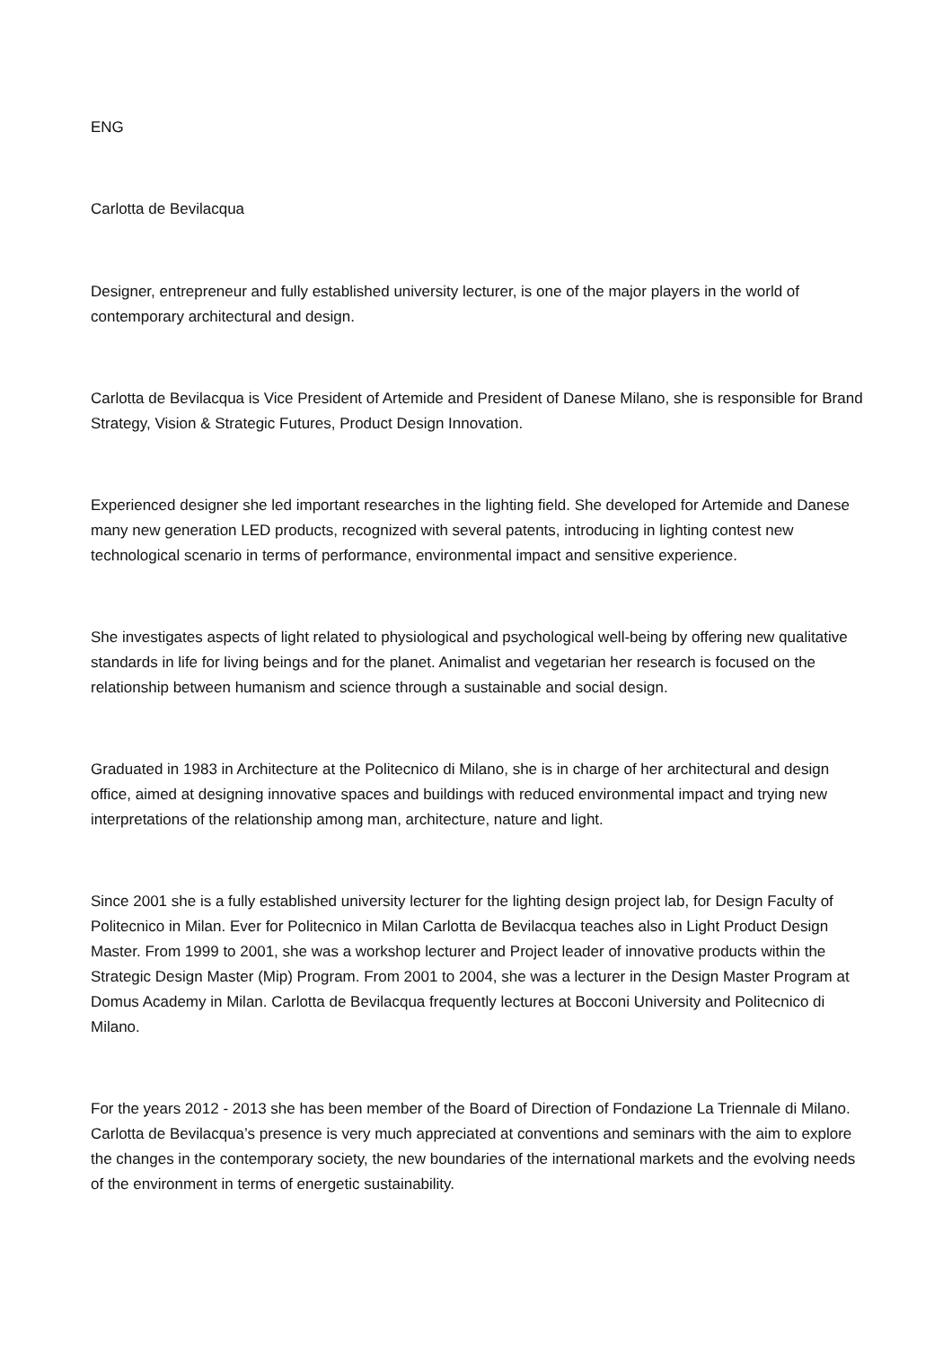ENG
Carlotta de Bevilacqua
Designer, entrepreneur and fully established university lecturer, is one of the major players in the world of contemporary architectural and design.
Carlotta de Bevilacqua is Vice President of Artemide and President of Danese Milano, she is responsible for Brand Strategy, Vision & Strategic Futures, Product Design Innovation.
Experienced designer she led important researches in the lighting field. She developed for Artemide and Danese many new generation LED products, recognized with several patents, introducing in lighting contest new technological scenario in terms of performance, environmental impact and sensitive experience.
She investigates aspects of light related to physiological and psychological well-being by offering new qualitative standards in life for living beings and for the planet. Animalist and vegetarian her research is focused on the relationship between humanism and science through a sustainable and social design.
Graduated in 1983 in Architecture at the Politecnico di Milano, she is in charge of her architectural and design office, aimed at designing innovative spaces and buildings with reduced environmental impact and trying new interpretations of the relationship among man, architecture, nature and light.
Since 2001 she is a fully established university lecturer for the lighting design project lab, for Design Faculty of Politecnico in Milan. Ever for Politecnico in Milan Carlotta de Bevilacqua teaches also in Light Product Design Master. From 1999 to 2001, she was a workshop lecturer and Project leader of innovative products within the Strategic Design Master (Mip) Program. From 2001 to 2004, she was a lecturer in the Design Master Program at Domus Academy in Milan. Carlotta de Bevilacqua frequently lectures at Bocconi University and Politecnico di Milano.
For the years 2012 - 2013 she has been member of the Board of Direction of Fondazione La Triennale di Milano. Carlotta de Bevilacqua’s presence is very much appreciated at conventions and seminars with the aim to explore the changes in the contemporary society, the new boundaries of the international markets and the evolving needs of the environment in terms of energetic sustainability.